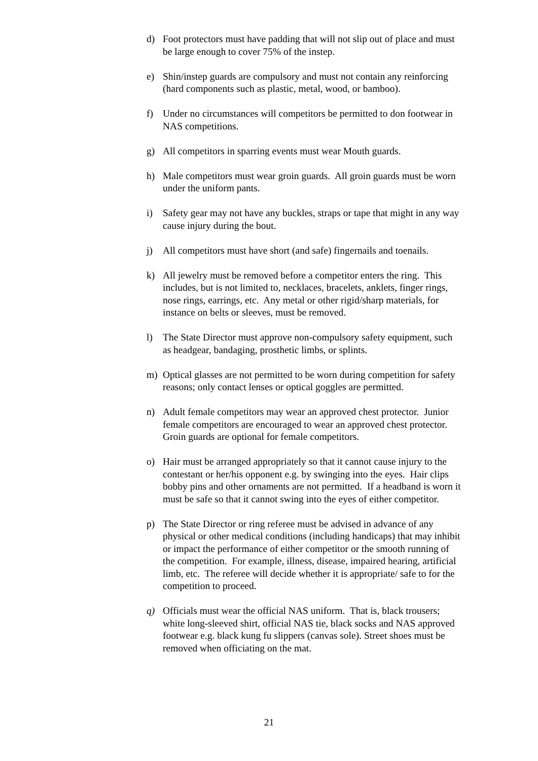d) Foot protectors must have padding that will not slip out of place and must be large enough to cover 75% of the instep.
e) Shin/instep guards are compulsory and must not contain any reinforcing (hard components such as plastic, metal, wood, or bamboo).
f) Under no circumstances will competitors be permitted to don footwear in NAS competitions.
g) All competitors in sparring events must wear Mouth guards.
h) Male competitors must wear groin guards. All groin guards must be worn under the uniform pants.
i) Safety gear may not have any buckles, straps or tape that might in any way cause injury during the bout.
j) All competitors must have short (and safe) fingernails and toenails.
k) All jewelry must be removed before a competitor enters the ring. This includes, but is not limited to, necklaces, bracelets, anklets, finger rings, nose rings, earrings, etc. Any metal or other rigid/sharp materials, for instance on belts or sleeves, must be removed.
l) The State Director must approve non-compulsory safety equipment, such as headgear, bandaging, prosthetic limbs, or splints.
m) Optical glasses are not permitted to be worn during competition for safety reasons; only contact lenses or optical goggles are permitted.
n) Adult female competitors may wear an approved chest protector. Junior female competitors are encouraged to wear an approved chest protector. Groin guards are optional for female competitors.
o) Hair must be arranged appropriately so that it cannot cause injury to the contestant or her/his opponent e.g. by swinging into the eyes. Hair clips bobby pins and other ornaments are not permitted. If a headband is worn it must be safe so that it cannot swing into the eyes of either competitor.
p) The State Director or ring referee must be advised in advance of any physical or other medical conditions (including handicaps) that may inhibit or impact the performance of either competitor or the smooth running of the competition. For example, illness, disease, impaired hearing, artificial limb, etc. The referee will decide whether it is appropriate/ safe to for the competition to proceed.
q) Officials must wear the official NAS uniform. That is, black trousers; white long-sleeved shirt, official NAS tie, black socks and NAS approved footwear e.g. black kung fu slippers (canvas sole). Street shoes must be removed when officiating on the mat.
21